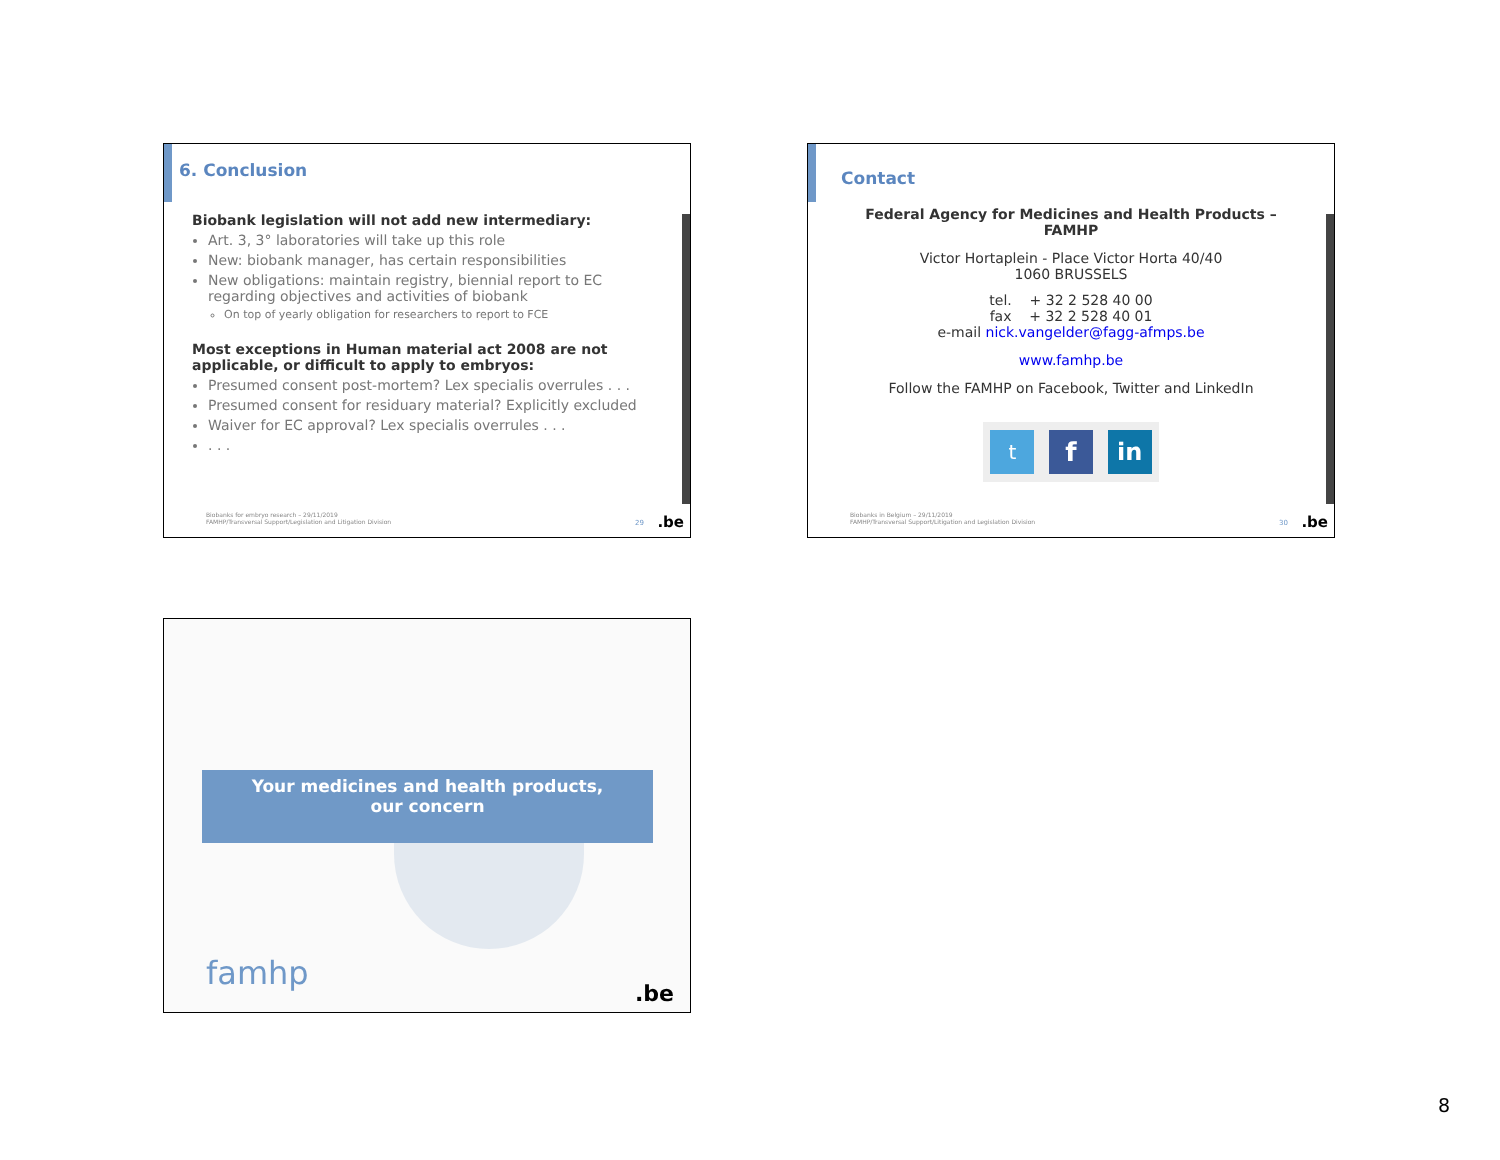6. Conclusion
Biobank legislation will not add new intermediary:
Art. 3, 3° laboratories will take up this role
New: biobank manager, has certain responsibilities
New obligations: maintain registry, biennial report to EC regarding objectives and activities of biobank
On top of yearly obligation for researchers to report to FCE
Most exceptions in Human material act 2008 are not applicable, or difficult to apply to embryos:
Presumed consent post-mortem? Lex specialis overrules . . .
Presumed consent for residuary material? Explicitly excluded
Waiver for EC approval? Lex specialis overrules . . .
. . .
Biobanks for embryo research – 29/11/2019
FAMHP/Transversal Support/Legislation and Litigation Division
29 .be
Contact
Federal Agency for Medicines and Health Products – FAMHP
Victor Hortaplein - Place Victor Horta 40/40
1060 BRUSSELS
tel. + 32 2 528 40 00
fax + 32 2 528 40 01
e-mail nick.vangelder@fagg-afmps.be
www.famhp.be
Follow the FAMHP on Facebook, Twitter and LinkedIn
t f in
Biobanks in Belgium – 29/11/2019
FAMHP/Transversal Support/Litigation and Legislation Division
30 .be
Your medicines and health products,
our concern
famhp
.be
8